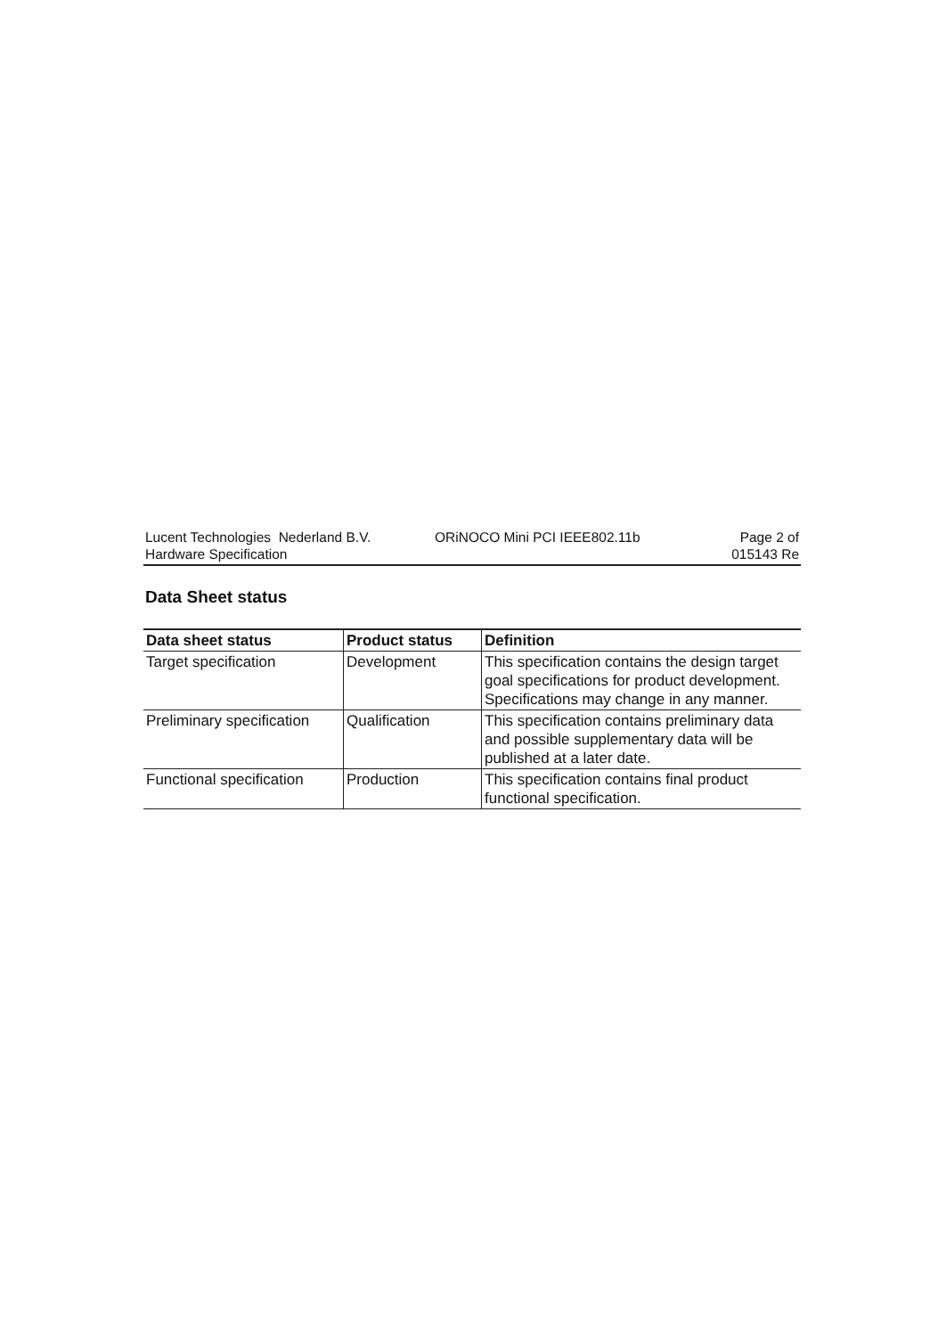Lucent Technologies Nederland B.V.
Hardware Specification
ORiNOCO Mini PCI IEEE802.11b Page 2 of
015143 Re
Data Sheet status
| Data sheet status | Product status | Definition |
| --- | --- | --- |
| Target specification | Development | This specification contains the design target goal specifications for product development. Specifications may change in any manner. |
| Preliminary specification | Qualification | This specification contains preliminary data and possible supplementary data will be published at a later date. |
| Functional specification | Production | This specification contains final product functional specification. |